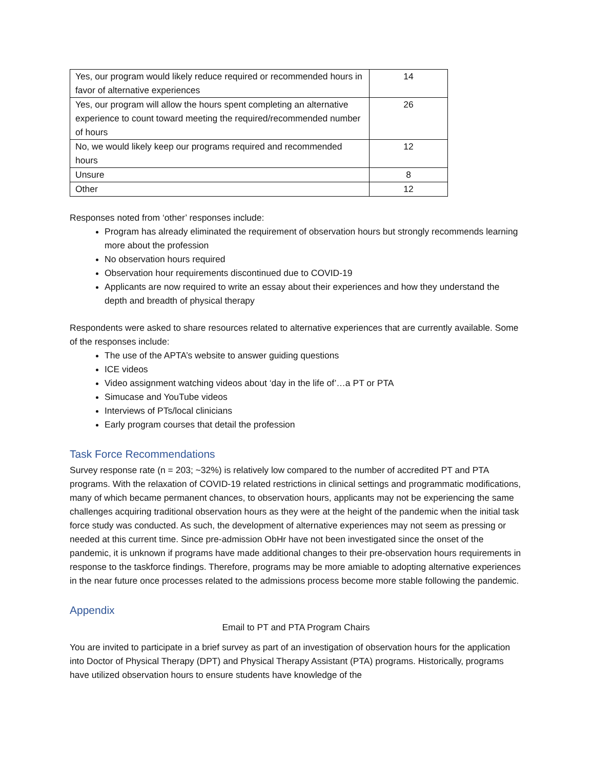| Yes, our program would likely reduce required or recommended hours in favor of alternative experiences | 14 |
| Yes, our program will allow the hours spent completing an alternative experience to count toward meeting the required/recommended number of hours | 26 |
| No, we would likely keep our programs required and recommended hours | 12 |
| Unsure | 8 |
| Other | 12 |
Responses noted from ‘other’ responses include:
Program has already eliminated the requirement of observation hours but strongly recommends learning more about the profession
No observation hours required
Observation hour requirements discontinued due to COVID-19
Applicants are now required to write an essay about their experiences and how they understand the depth and breadth of physical therapy
Respondents were asked to share resources related to alternative experiences that are currently available. Some of the responses include:
The use of the APTA’s website to answer guiding questions
ICE videos
Video assignment watching videos about ‘day in the life of’…a PT or PTA
Simucase and YouTube videos
Interviews of PTs/local clinicians
Early program courses that detail the profession
Task Force Recommendations
Survey response rate (n = 203; ~32%) is relatively low compared to the number of accredited PT and PTA programs. With the relaxation of COVID-19 related restrictions in clinical settings and programmatic modifications, many of which became permanent chances, to observation hours, applicants may not be experiencing the same challenges acquiring traditional observation hours as they were at the height of the pandemic when the initial task force study was conducted. As such, the development of alternative experiences may not seem as pressing or needed at this current time. Since pre-admission ObHr have not been investigated since the onset of the pandemic, it is unknown if programs have made additional changes to their pre-observation hours requirements in response to the taskforce findings. Therefore, programs may be more amiable to adopting alternative experiences in the near future once processes related to the admissions process become more stable following the pandemic.
Appendix
Email to PT and PTA Program Chairs
You are invited to participate in a brief survey as part of an investigation of observation hours for the application into Doctor of Physical Therapy (DPT) and Physical Therapy Assistant (PTA) programs. Historically, programs have utilized observation hours to ensure students have knowledge of the